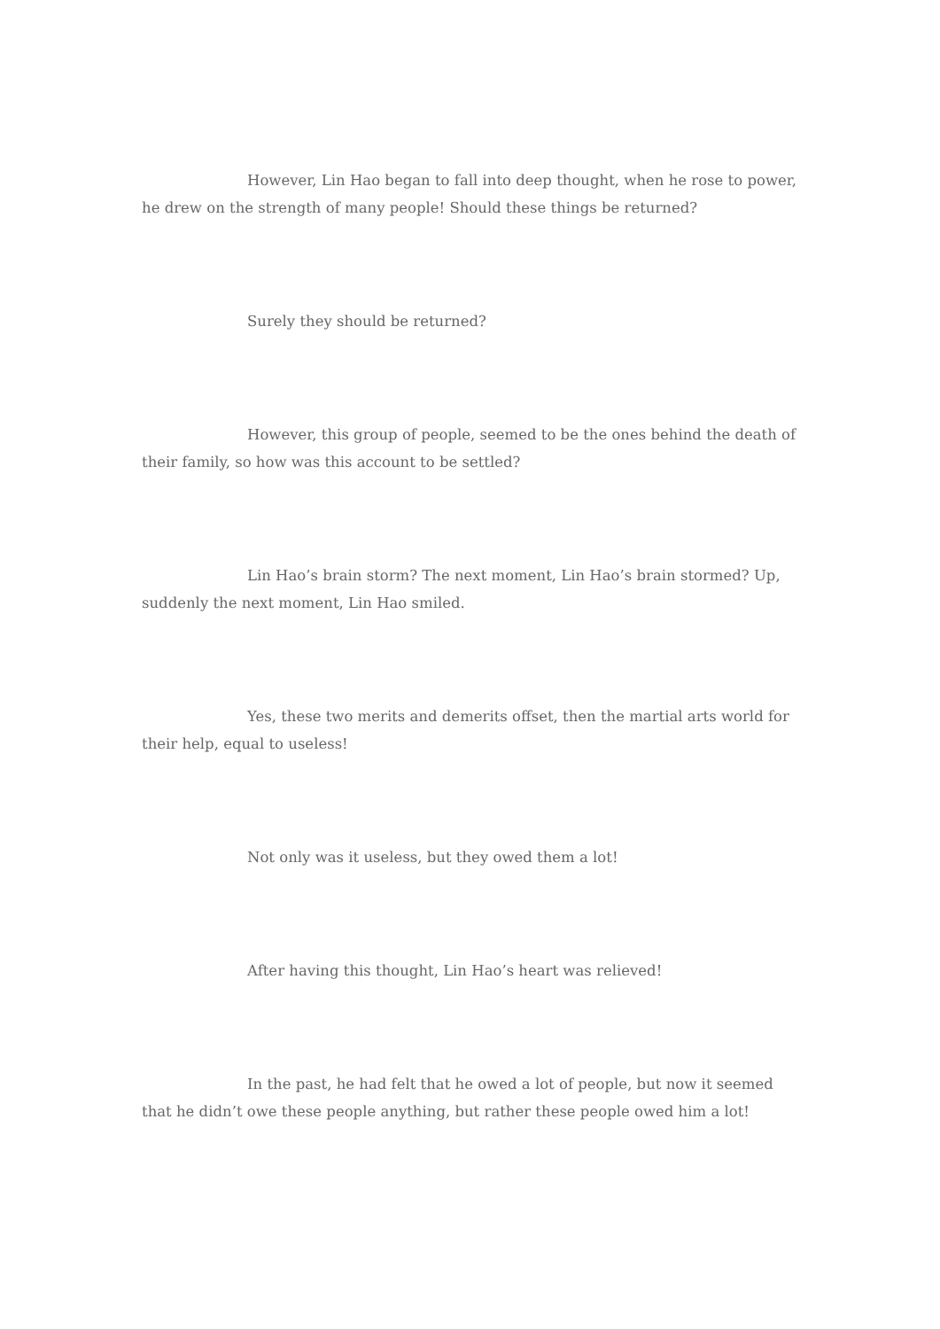However, Lin Hao began to fall into deep thought, when he rose to power, he drew on the strength of many people! Should these things be returned?
Surely they should be returned?
However, this group of people, seemed to be the ones behind the death of their family, so how was this account to be settled?
Lin Hao’s brain storm? The next moment, Lin Hao’s brain stormed? Up, suddenly the next moment, Lin Hao smiled.
Yes, these two merits and demerits offset, then the martial arts world for their help, equal to useless!
Not only was it useless, but they owed them a lot!
After having this thought, Lin Hao’s heart was relieved!
In the past, he had felt that he owed a lot of people, but now it seemed that he didn’t owe these people anything, but rather these people owed him a lot!